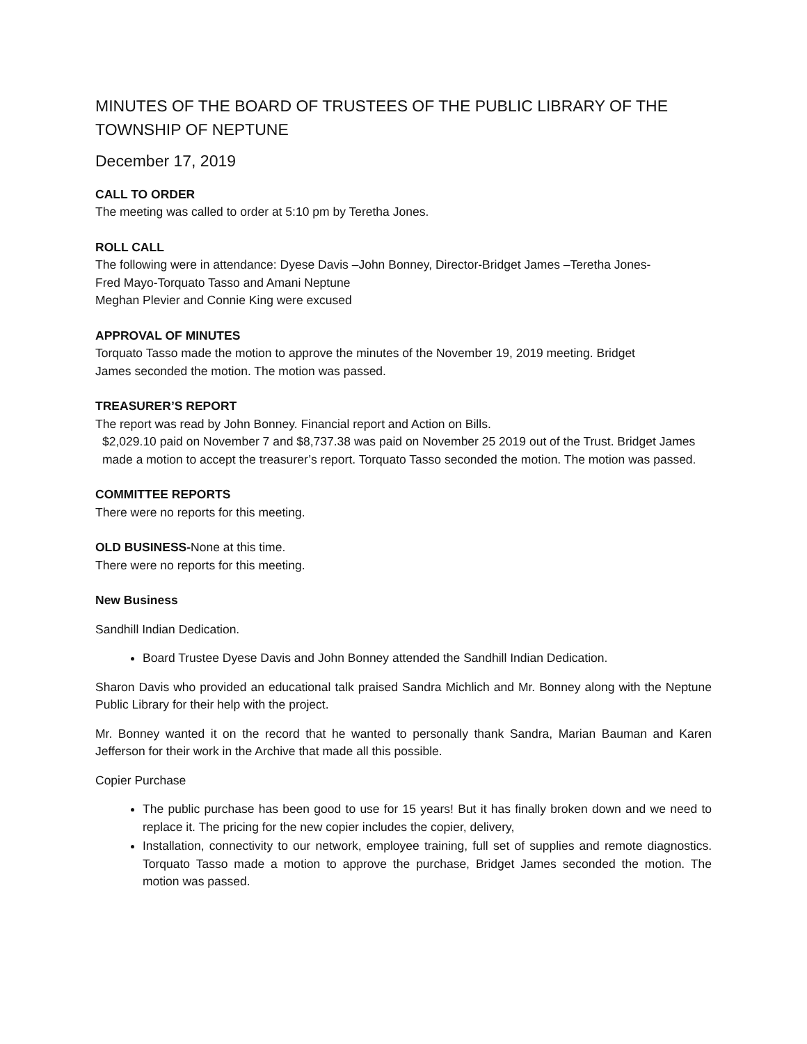MINUTES OF THE BOARD OF TRUSTEES OF THE PUBLIC LIBRARY OF THE TOWNSHIP OF NEPTUNE
December 17, 2019
CALL TO ORDER
The meeting was called to order at 5:10 pm by Teretha Jones.
ROLL CALL
The following were in attendance: Dyese Davis –John Bonney, Director-Bridget James –Teretha Jones-
Fred Mayo-Torquato Tasso and Amani Neptune
Meghan Plevier and Connie King were excused
APPROVAL OF MINUTES
Torquato Tasso made the motion to approve the minutes of the November 19, 2019 meeting. Bridget
James seconded the motion. The motion was passed.
TREASURER’S REPORT
The report was read by John Bonney. Financial report and Action on Bills.
$2,029.10 paid on November 7 and $8,737.38 was paid on November 25 2019 out of the Trust. Bridget James made a motion to accept the treasurer’s report. Torquato Tasso seconded the motion. The motion was passed.
COMMITTEE REPORTS
There were no reports for this meeting.
OLD BUSINESS-None at this time.
There were no reports for this meeting.
New Business
Sandhill Indian Dedication.
Board Trustee Dyese Davis and John Bonney attended the Sandhill Indian Dedication.
Sharon Davis who provided an educational talk praised Sandra Michlich and Mr. Bonney along with the Neptune Public Library for their help with the project.
Mr. Bonney wanted it on the record that he wanted to personally thank Sandra, Marian Bauman and Karen Jefferson for their work in the Archive that made all this possible.
Copier Purchase
The public purchase has been good to use for 15 years! But it has finally broken down and we need to replace it. The pricing for the new copier includes the copier, delivery,
Installation, connectivity to our network, employee training, full set of supplies and remote diagnostics. Torquato Tasso made a motion to approve the purchase, Bridget James seconded the motion. The motion was passed.